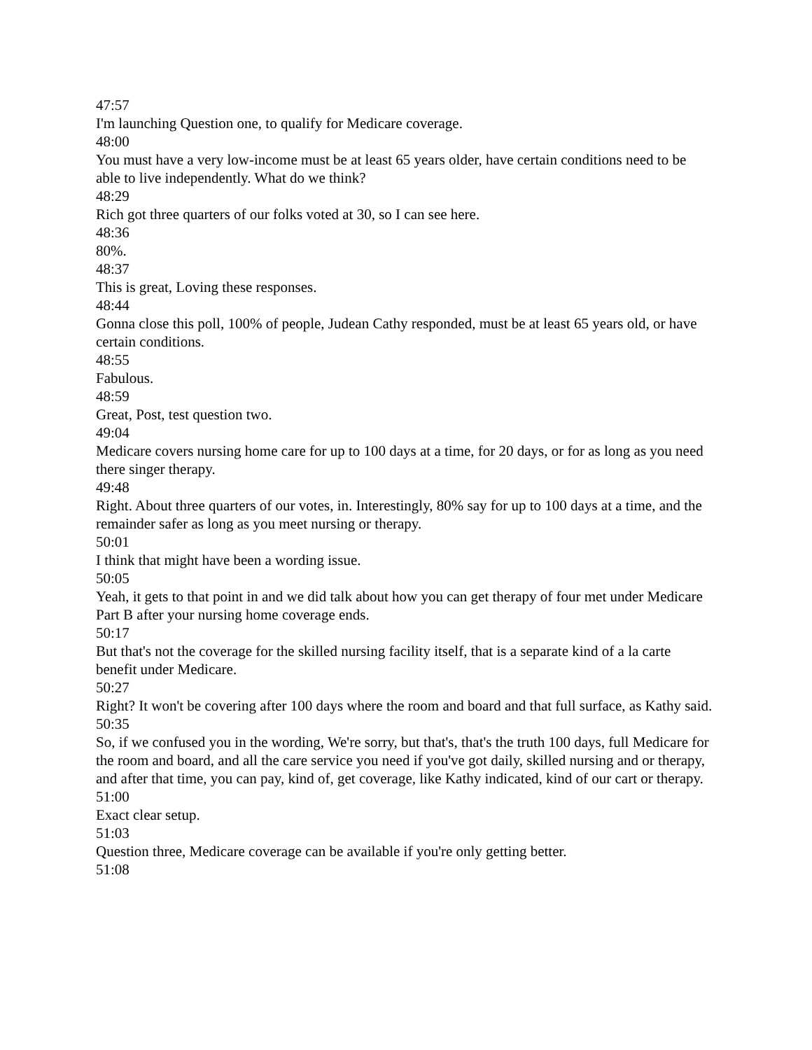47:57
I'm launching Question one, to qualify for Medicare coverage.
48:00
You must have a very low-income must be at least 65 years older, have certain conditions need to be able to live independently. What do we think?
48:29
Rich got three quarters of our folks voted at 30, so I can see here.
48:36
80%.
48:37
This is great, Loving these responses.
48:44
Gonna close this poll, 100% of people, Judean Cathy responded, must be at least 65 years old, or have certain conditions.
48:55
Fabulous.
48:59
Great, Post, test question two.
49:04
Medicare covers nursing home care for up to 100 days at a time, for 20 days, or for as long as you need there singer therapy.
49:48
Right. About three quarters of our votes, in. Interestingly, 80% say for up to 100 days at a time, and the remainder safer as long as you meet nursing or therapy.
50:01
I think that might have been a wording issue.
50:05
Yeah, it gets to that point in and we did talk about how you can get therapy of four met under Medicare Part B after your nursing home coverage ends.
50:17
But that's not the coverage for the skilled nursing facility itself, that is a separate kind of a la carte benefit under Medicare.
50:27
Right? It won't be covering after 100 days where the room and board and that full surface, as Kathy said.
50:35
So, if we confused you in the wording, We're sorry, but that's, that's the truth 100 days, full Medicare for the room and board, and all the care service you need if you've got daily, skilled nursing and or therapy, and after that time, you can pay, kind of, get coverage, like Kathy indicated, kind of our cart or therapy.
51:00
Exact clear setup.
51:03
Question three, Medicare coverage can be available if you're only getting better.
51:08